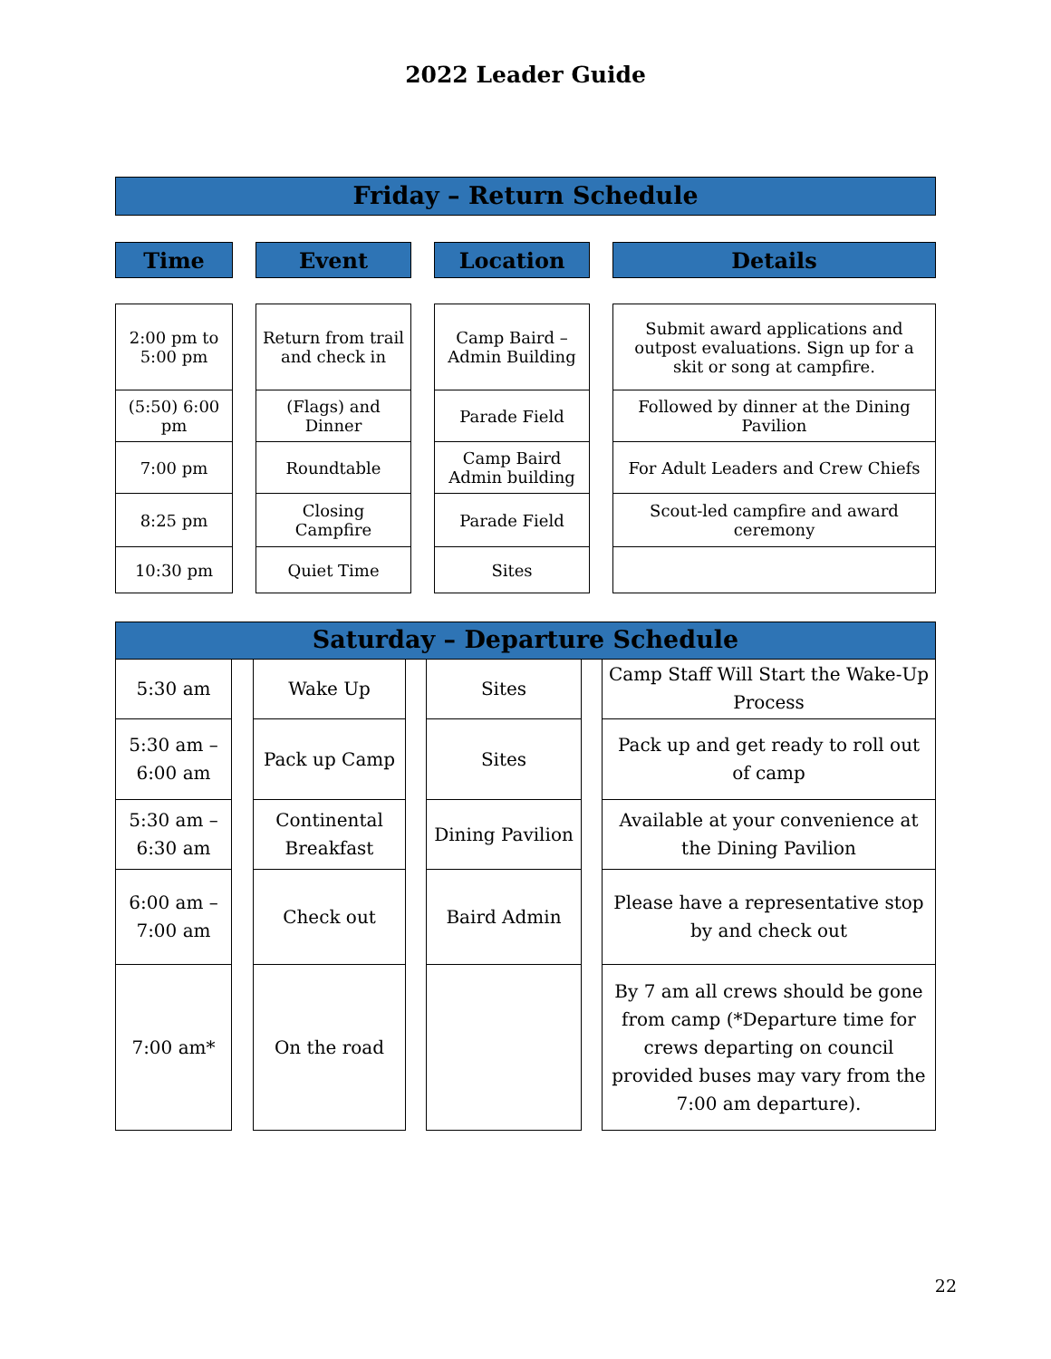2022 Leader Guide
Friday – Return Schedule
| Time | | Event | | Location | | Details |
| 2:00 pm to 5:00 pm | | Return from trail and check in | | Camp Baird – Admin Building | | Submit award applications and outpost evaluations. Sign up for a skit or song at campfire. |
| (5:50) 6:00 pm | | (Flags) and Dinner | | Parade Field | | Followed by dinner at the Dining Pavilion |
| 7:00 pm | | Roundtable | | Camp Baird Admin building | | For Adult Leaders and Crew Chiefs |
| 8:25 pm | | Closing Campfire | | Parade Field | | Scout-led campfire and award ceremony |
| 10:30 pm | | Quiet Time | | Sites | | |
Saturday – Departure Schedule
| 5:30 am | | Wake Up | | Sites | | Camp Staff Will Start the Wake-Up Process |
| 5:30 am – 6:00 am | | Pack up Camp | | Sites | | Pack up and get ready to roll out of camp |
| 5:30 am – 6:30 am | | Continental Breakfast | | Dining Pavilion | | Available at your convenience at the Dining Pavilion |
| 6:00 am – 7:00 am | | Check out | | Baird Admin | | Please have a representative stop by and check out |
| 7:00 am* | | On the road | | | | By 7 am all crews should be gone from camp (*Departure time for crews departing on council provided buses may vary from the 7:00 am departure). |
22